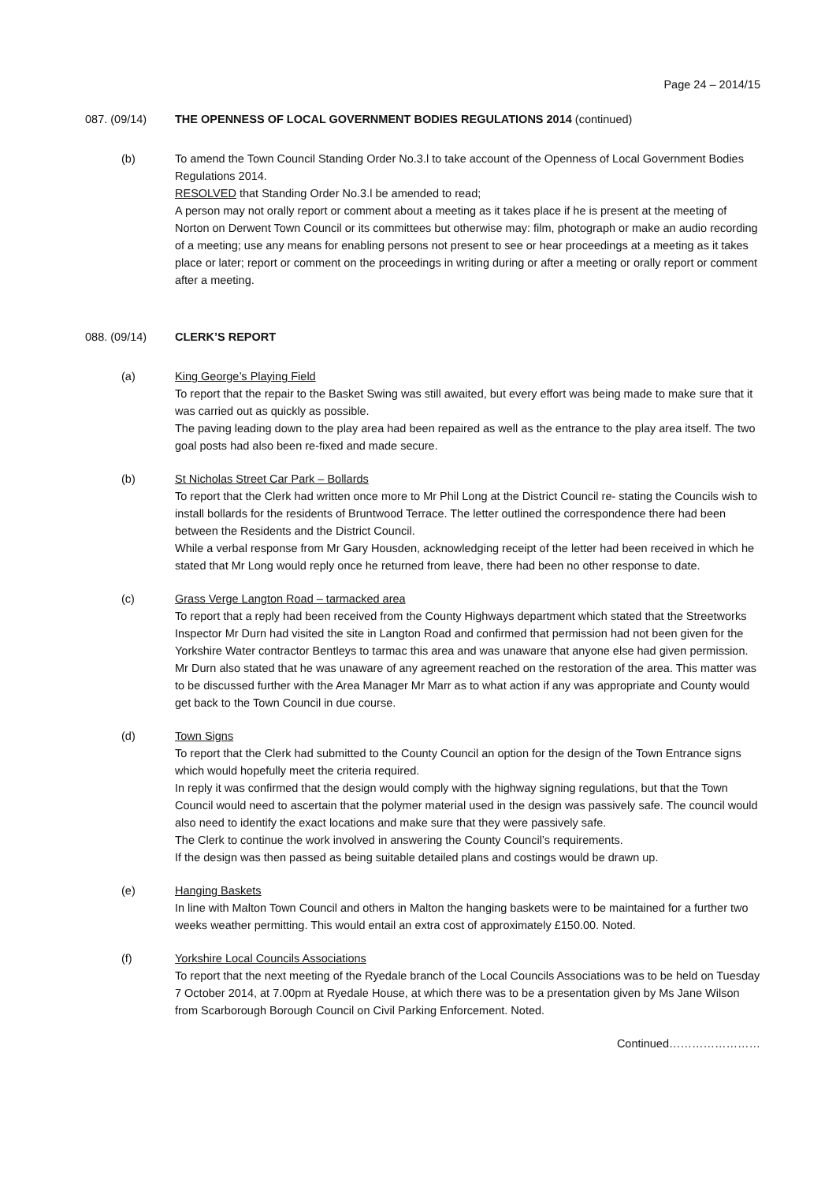Page 24 – 2014/15
087. (09/14) THE OPENNESS OF LOCAL GOVERNMENT BODIES REGULATIONS 2014 (continued)
(b) To amend the Town Council Standing Order No.3.l to take account of the Openness of Local Government Bodies Regulations 2014.
RESOLVED that Standing Order No.3.l be amended to read;
A person may not orally report or comment about a meeting as it takes place if he is present at the meeting of Norton on Derwent Town Council or its committees but otherwise may: film, photograph or make an audio recording of a meeting; use any means for enabling persons not present to see or hear proceedings at a meeting as it takes place or later; report or comment on the proceedings in writing during or after a meeting or orally report or comment after a meeting.
088. (09/14) CLERK’S REPORT
(a) King George’s Playing Field
To report that the repair to the Basket Swing was still awaited, but every effort was being made to make sure that it was carried out as quickly as possible.
The paving leading down to the play area had been repaired as well as the entrance to the play area itself. The two goal posts had also been re-fixed and made secure.
(b) St Nicholas Street Car Park – Bollards
To report that the Clerk had written once more to Mr Phil Long at the District Council re- stating the Councils wish to install bollards for the residents of Bruntwood Terrace. The letter outlined the correspondence there had been between the Residents and the District Council.
While a verbal response from Mr Gary Housden, acknowledging receipt of the letter had been received in which he stated that Mr Long would reply once he returned from leave, there had been no other response to date.
(c) Grass Verge Langton Road – tarmacked area
To report that a reply had been received from the County Highways department which stated that the Streetworks Inspector Mr Durn had visited the site in Langton Road and confirmed that permission had not been given for the Yorkshire Water contractor Bentleys to tarmac this area and was unaware that anyone else had given permission.
Mr Durn also stated that he was unaware of any agreement reached on the restoration of the area. This matter was to be discussed further with the Area Manager Mr Marr as to what action if any was appropriate and County would get back to the Town Council in due course.
(d) Town Signs
To report that the Clerk had submitted to the County Council an option for the design of the Town Entrance signs which would hopefully meet the criteria required.
In reply it was confirmed that the design would comply with the highway signing regulations, but that the Town Council would need to ascertain that the polymer material used in the design was passively safe. The council would also need to identify the exact locations and make sure that they were passively safe.
The Clerk to continue the work involved in answering the County Council’s requirements.
If the design was then passed as being suitable detailed plans and costings would be drawn up.
(e) Hanging Baskets
In line with Malton Town Council and others in Malton the hanging baskets were to be maintained for a further two weeks weather permitting. This would entail an extra cost of approximately £150.00. Noted.
(f) Yorkshire Local Councils Associations
To report that the next meeting of the Ryedale branch of the Local Councils Associations was to be held on Tuesday 7 October 2014, at 7.00pm at Ryedale House, at which there was to be a presentation given by Ms Jane Wilson from Scarborough Borough Council on Civil Parking Enforcement. Noted.
Continued……………………